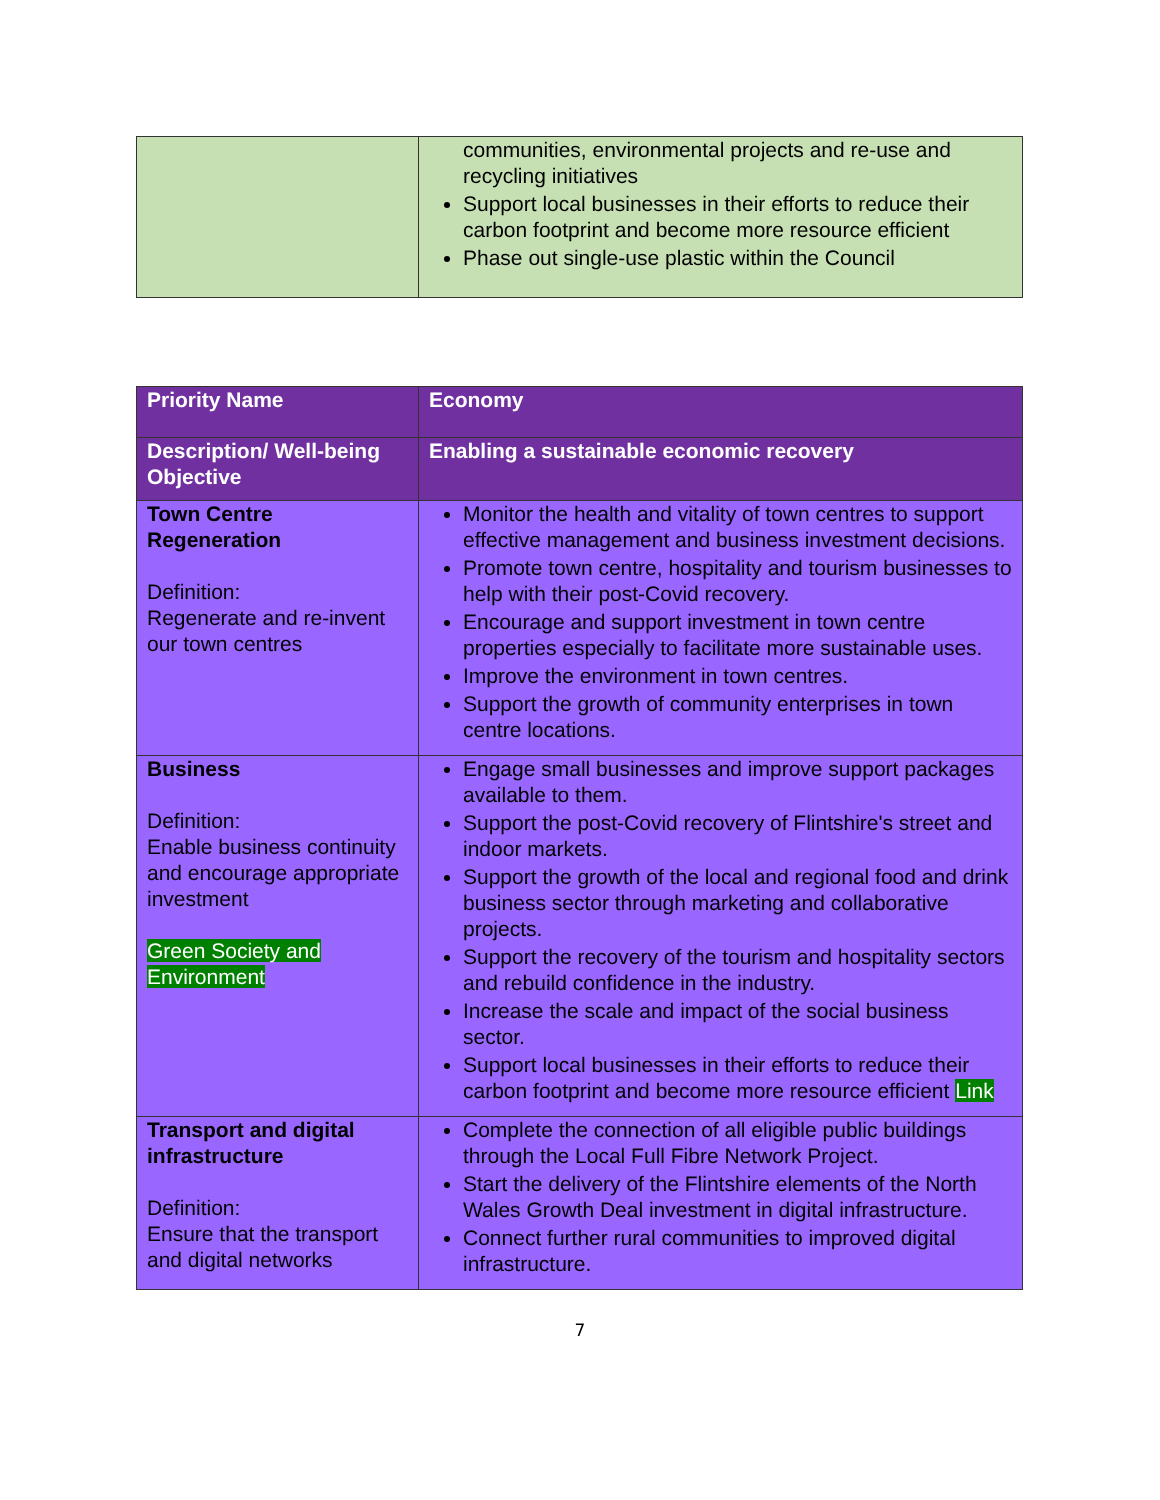| | communities, environmental projects and re-use and recycling initiatives Support local businesses in their efforts to reduce their carbon footprint and become more resource efficient Phase out single-use plastic within the Council |
| Priority Name | Economy |
| Description/ Well-being Objective | Enabling a sustainable economic recovery |
| Town Centre Regeneration Definition: Regenerate and re-invent our town centres | Monitor the health and vitality of town centres to support effective management and business investment decisions. Promote town centre, hospitality and tourism businesses to help with their post-Covid recovery. Encourage and support investment in town centre properties especially to facilitate more sustainable uses. Improve the environment in town centres. Support the growth of community enterprises in town centre locations. |
| Business Definition: Enable business continuity and encourage appropriate investment Green Society and Environment | Engage small businesses and improve support packages available to them. Support the post-Covid recovery of Flintshire's street and indoor markets. Support the growth of the local and regional food and drink business sector through marketing and collaborative projects. Support the recovery of the tourism and hospitality sectors and rebuild confidence in the industry. Increase the scale and impact of the social business sector. Support local businesses in their efforts to reduce their carbon footprint and become more resource efficient Link |
| Transport and digital infrastructure Definition: Ensure that the transport and digital networks | Complete the connection of all eligible public buildings through the Local Full Fibre Network Project. Start the delivery of the Flintshire elements of the North Wales Growth Deal investment in digital infrastructure. Connect further rural communities to improved digital infrastructure. |
7